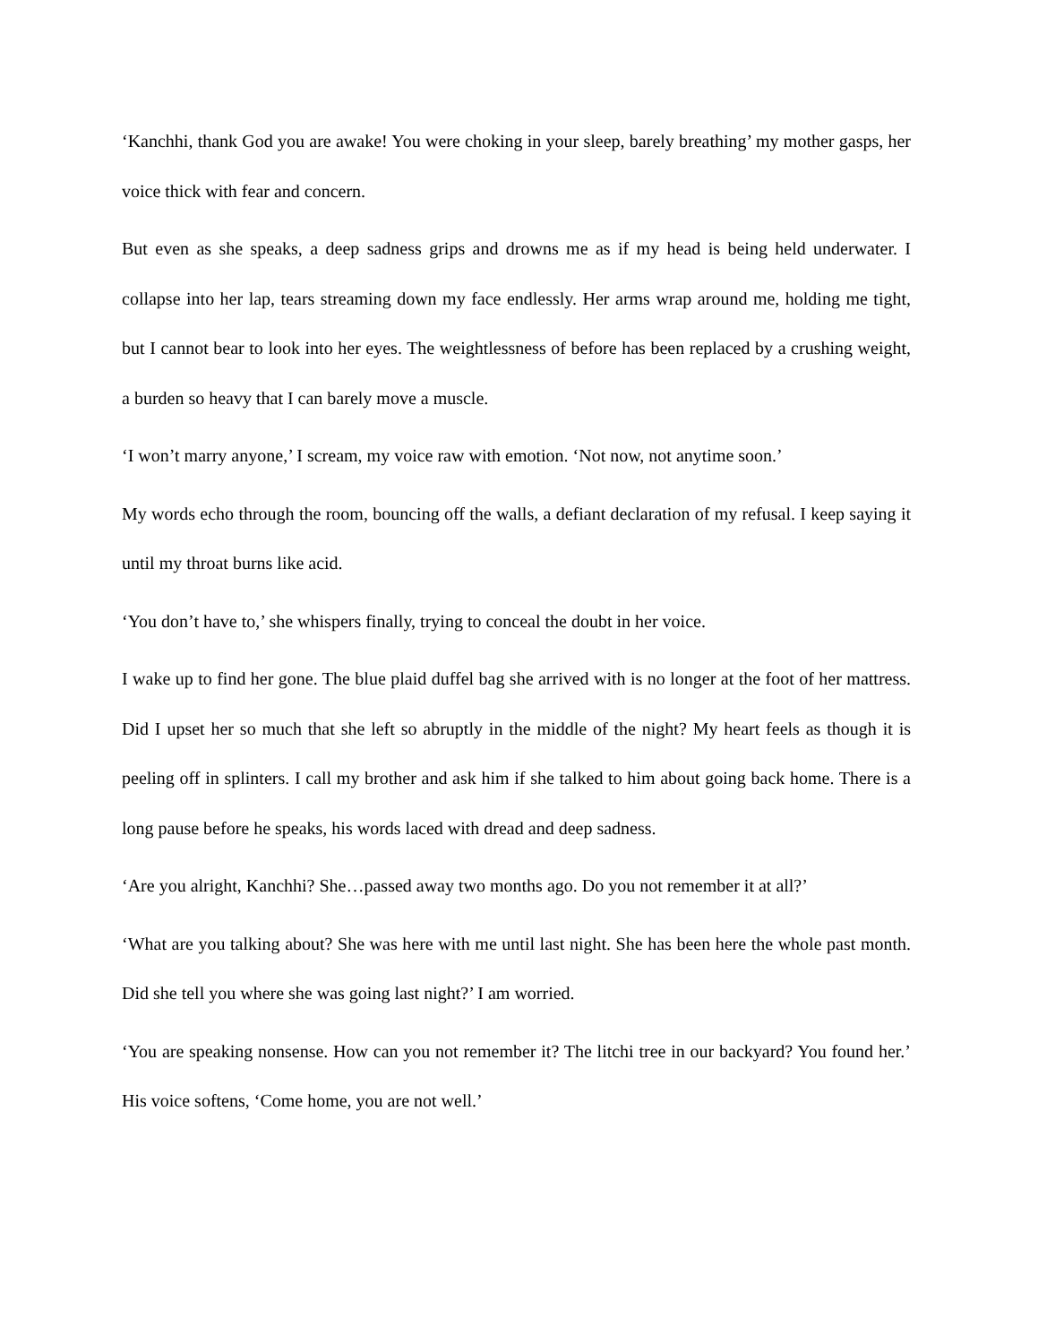‘Kanchhi, thank God you are awake! You were choking in your sleep, barely breathing’ my mother gasps, her voice thick with fear and concern.
But even as she speaks, a deep sadness grips and drowns me as if my head is being held underwater. I collapse into her lap, tears streaming down my face endlessly. Her arms wrap around me, holding me tight, but I cannot bear to look into her eyes. The weightlessness of before has been replaced by a crushing weight, a burden so heavy that I can barely move a muscle.
‘I won’t marry anyone,’ I scream, my voice raw with emotion. ‘Not now, not anytime soon.’
My words echo through the room, bouncing off the walls, a defiant declaration of my refusal. I keep saying it until my throat burns like acid.
‘You don’t have to,’ she whispers finally, trying to conceal the doubt in her voice.
I wake up to find her gone. The blue plaid duffel bag she arrived with is no longer at the foot of her mattress. Did I upset her so much that she left so abruptly in the middle of the night? My heart feels as though it is peeling off in splinters. I call my brother and ask him if she talked to him about going back home. There is a long pause before he speaks, his words laced with dread and deep sadness.
‘Are you alright, Kanchhi? She…passed away two months ago. Do you not remember it at all?’
‘What are you talking about? She was here with me until last night. She has been here the whole past month. Did she tell you where she was going last night?’ I am worried.
‘You are speaking nonsense. How can you not remember it? The litchi tree in our backyard? You found her.’ His voice softens, ‘Come home, you are not well.’